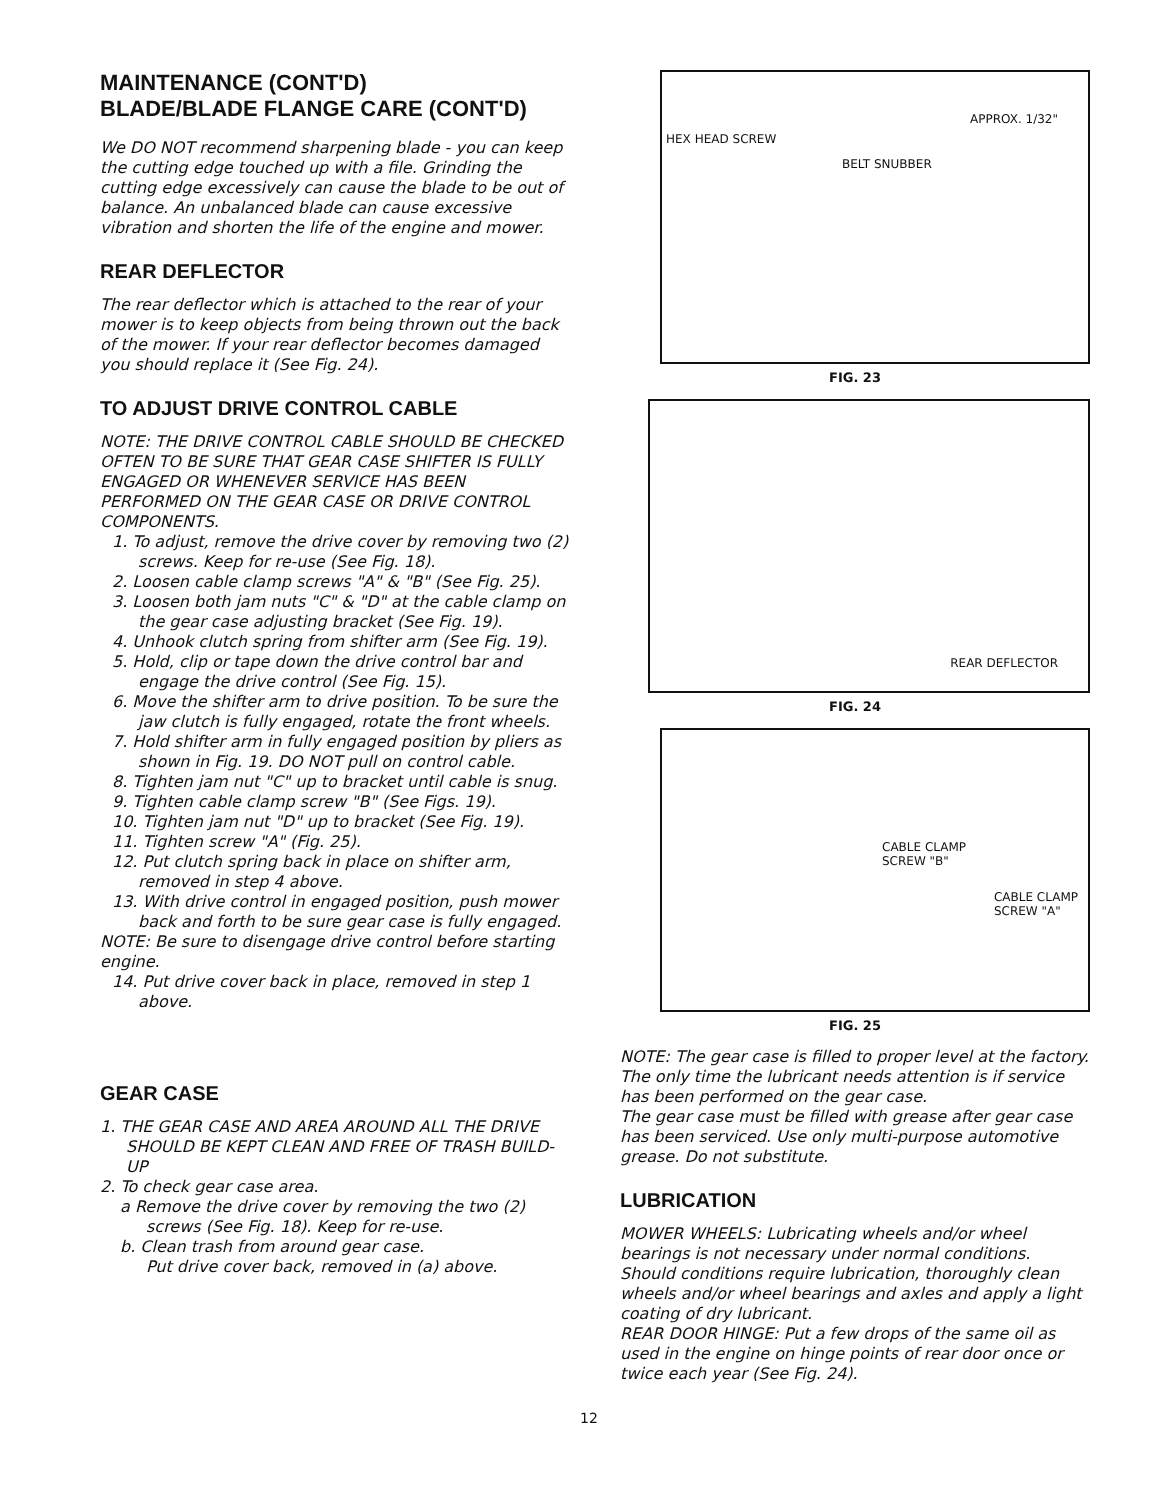MAINTENANCE (CONT'D)
BLADE/BLADE FLANGE CARE (CONT'D)
We DO NOT recommend sharpening blade - you can keep the cutting edge touched up with a file. Grinding the cutting edge excessively can cause the blade to be out of balance. An unbalanced blade can cause excessive vibration and shorten the life of the engine and mower.
REAR DEFLECTOR
The rear deflector which is attached to the rear of your mower is to keep objects from being thrown out the back of the mower. If your rear deflector becomes damaged you should replace it (See Fig. 24).
TO ADJUST DRIVE CONTROL CABLE
NOTE: THE DRIVE CONTROL CABLE SHOULD BE CHECKED OFTEN TO BE SURE THAT GEAR CASE SHIFTER IS FULLY ENGAGED OR WHENEVER SERVICE HAS BEEN PERFORMED ON THE GEAR CASE OR DRIVE CONTROL COMPONENTS.
1. To adjust, remove the drive cover by removing two (2) screws. Keep for re-use (See Fig. 18).
2. Loosen cable clamp screws "A" & "B" (See Fig. 25).
3. Loosen both jam nuts "C" & "D" at the cable clamp on the gear case adjusting bracket (See Fig. 19).
4. Unhook clutch spring from shifter arm (See Fig. 19).
5. Hold, clip or tape down the drive control bar and engage the drive control (See Fig. 15).
6. Move the shifter arm to drive position. To be sure the jaw clutch is fully engaged, rotate the front wheels.
7. Hold shifter arm in fully engaged position by pliers as shown in Fig. 19. DO NOT pull on control cable.
8. Tighten jam nut "C" up to bracket until cable is snug.
9. Tighten cable clamp screw "B" (See Figs. 19).
10. Tighten jam nut "D" up to bracket (See Fig. 19).
11. Tighten screw "A" (Fig. 25).
12. Put clutch spring back in place on shifter arm, removed in step 4 above.
13. With drive control in engaged position, push mower back and forth to be sure gear case is fully engaged.
NOTE: Be sure to disengage drive control before starting engine.
14. Put drive cover back in place, removed in step 1 above.
GEAR CASE
1. THE GEAR CASE AND AREA AROUND ALL THE DRIVE SHOULD BE KEPT CLEAN AND FREE OF TRASH BUILD-UP
2. To check gear case area.
a Remove the drive cover by removing the two (2) screws (See Fig. 18). Keep for re-use.
b. Clean trash from around gear case.
Put drive cover back, removed in (a) above.
HEX HEAD SCREW
BELT SNUBBER
APPROX. 1/32"
FIG. 23
REAR DEFLECTOR
FIG. 24
CABLE CLAMP
SCREW "B"
CABLE CLAMP
SCREW "A"
FIG. 25
NOTE: The gear case is filled to proper level at the factory. The only time the lubricant needs attention is if service has been performed on the gear case.
The gear case must be filled with grease after gear case has been serviced. Use only multi-purpose automotive grease. Do not substitute.
LUBRICATION
MOWER WHEELS: Lubricating wheels and/or wheel bearings is not necessary under normal conditions. Should conditions require lubrication, thoroughly clean wheels and/or wheel bearings and axles and apply a light coating of dry lubricant.
REAR DOOR HINGE: Put a few drops of the same oil as used in the engine on hinge points of rear door once or twice each year (See Fig. 24).
12